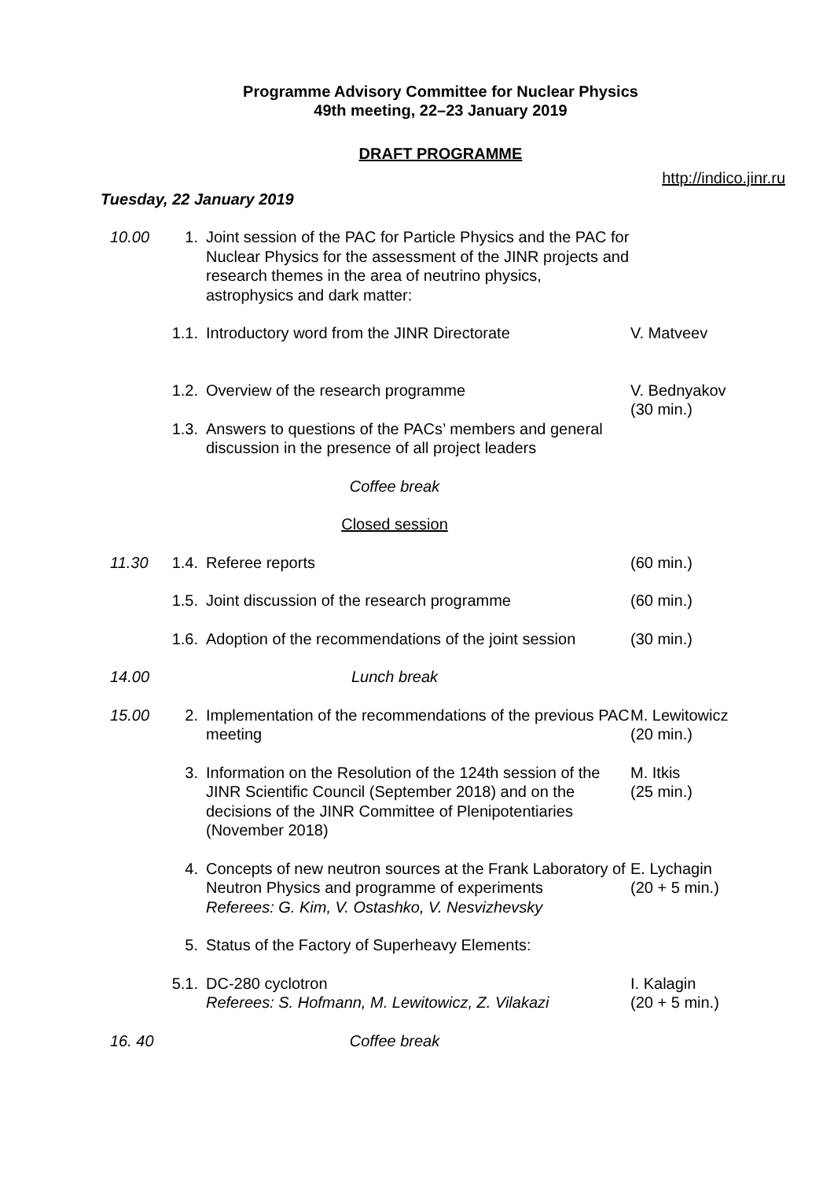Programme Advisory Committee for Nuclear Physics
49th meeting, 22–23 January 2019
DRAFT PROGRAMME
http://indico.jinr.ru
Tuesday, 22 January 2019
| 10.00 | 1. | Joint session of the PAC for Particle Physics and the PAC for Nuclear Physics for the assessment of the JINR projects and research themes in the area of neutrino physics, astrophysics and dark matter: | |
| | 1.1. | Introductory word from the JINR Directorate | V. Matveev |
| | 1.2. | Overview of the research programme | V. Bednyakov (30 min.) |
| | 1.3. | Answers to questions of the PACs’ members and general discussion in the presence of all project leaders | |
| | Coffee break | | |
| | Closed session | | |
| 11.30 | 1.4. | Referee reports | (60 min.) |
| | 1.5. | Joint discussion of the research programme | (60 min.) |
| | 1.6. | Adoption of the recommendations of the joint session | (30 min.) |
| 14.00 | Lunch break | | |
| 15.00 | 2. | Implementation of the recommendations of the previous PAC meeting | M. Lewitowicz (20 min.) |
| | 3. | Information on the Resolution of the 124th session of the JINR Scientific Council (September 2018) and on the decisions of the JINR Committee of Plenipotentiaries (November 2018) | M. Itkis (25 min.) |
| | 4. | Concepts of new neutron sources at the Frank Laboratory of Neutron Physics and programme of experiments Referees: G. Kim, V. Ostashko, V. Nesvizhevsky | E. Lychagin (20 + 5 min.) |
| | 5. | Status of the Factory of Superheavy Elements: | |
| | 5.1. | DC-280 cyclotron Referees: S. Hofmann, M. Lewitowicz, Z. Vilakazi | I. Kalagin (20 + 5 min.) |
| 16. 40 | Coffee break | | |